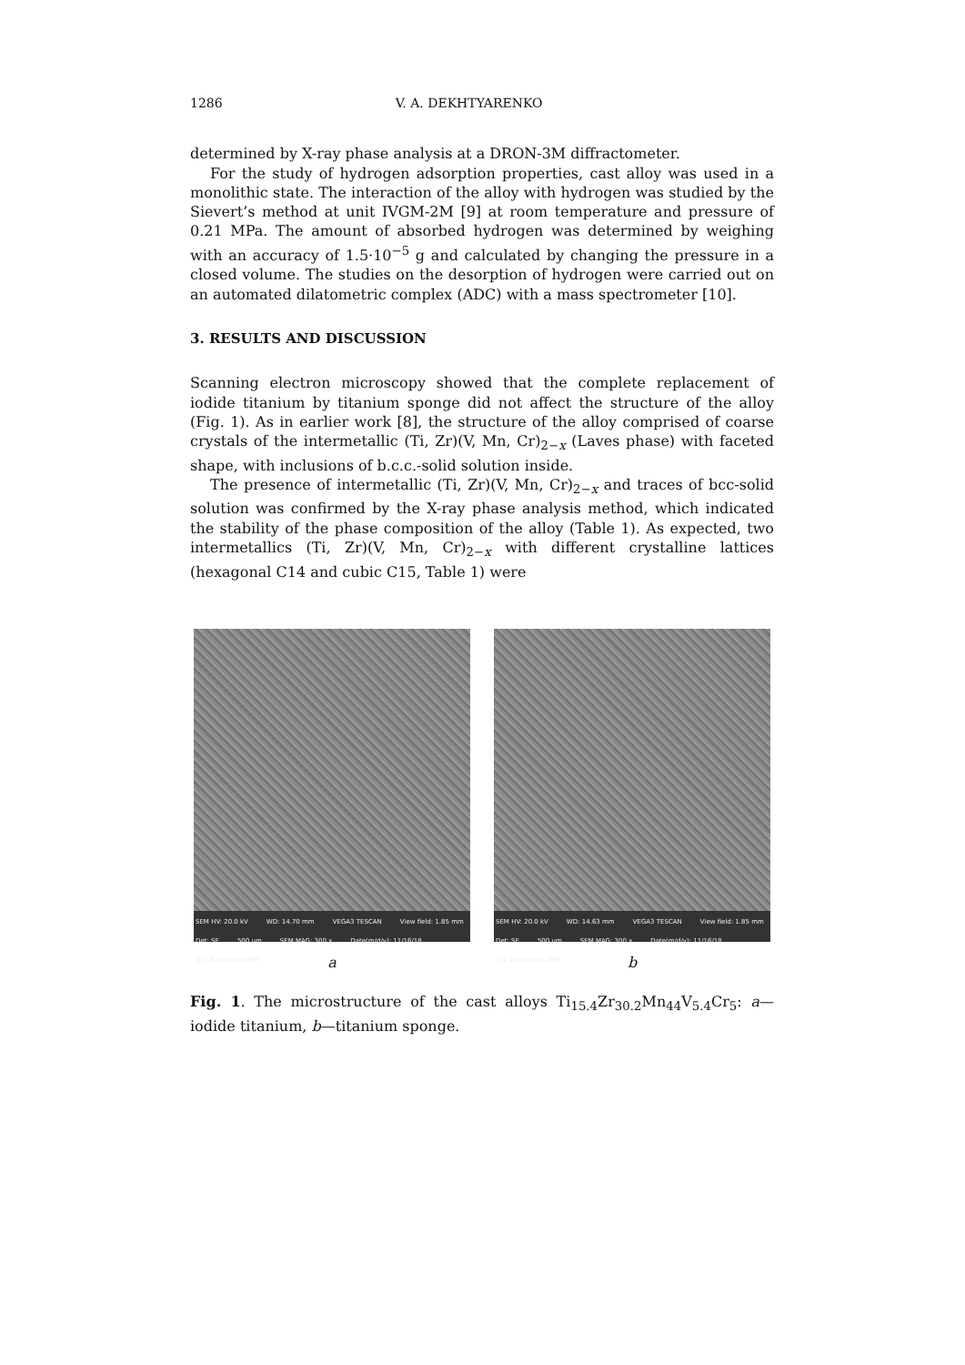1286 V. A. DEKHTYARENKO
determined by X-ray phase analysis at a DRON-3M diffractometer.
For the study of hydrogen adsorption properties, cast alloy was used in a monolithic state. The interaction of the alloy with hydrogen was studied by the Sievert’s method at unit IVGM-2M [9] at room temperature and pressure of 0.21 MPa. The amount of absorbed hydrogen was determined by weighing with an accuracy of 1.5·10<sup>−5</sup> g and calculated by changing the pressure in a closed volume. The studies on the desorption of hydrogen were carried out on an automated dilatometric complex (ADC) with a mass spectrometer [10].
3. RESULTS AND DISCUSSION
Scanning electron microscopy showed that the complete replacement of iodide titanium by titanium sponge did not affect the structure of the alloy (Fig. 1). As in earlier work [8], the structure of the alloy comprised of coarse crystals of the intermetallic (Ti, Zr)(V, Mn, Cr)<sub>2−x</sub> (Laves phase) with faceted shape, with inclusions of b.c.c.-solid solution inside.
The presence of intermetallic (Ti, Zr)(V, Mn, Cr)<sub>2−x</sub> and traces of bcc-solid solution was confirmed by the X-ray phase analysis method, which indicated the stability of the phase composition of the alloy (Table 1). As expected, two intermetallics (Ti, Zr)(V, Mn, Cr)<sub>2−x</sub> with different crystalline lattices (hexagonal C14 and cubic C15, Table 1) were
SEM HV: 20.0 kV WD: 14.70 mm VEGA3 TESCAN View field: 1.85 mm Det: SE 500 μm SEM MAG: 300 x Date(m/d/y): 11/16/18 G.V. Kurdyumov IMP
a
SEM HV: 20.0 kV WD: 14.63 mm VEGA3 TESCAN View field: 1.85 mm Det: SE 500 μm SEM MAG: 300 x Date(m/d/y): 11/16/18 G.V. Kurdyumov IMP
b
Fig. 1. The microstructure of the cast alloys Ti<sub>15.4</sub>Zr<sub>30.2</sub>Mn<sub>44</sub>V<sub>5.4</sub>Cr<sub>5</sub>: a—iodide titanium, b—titanium sponge.